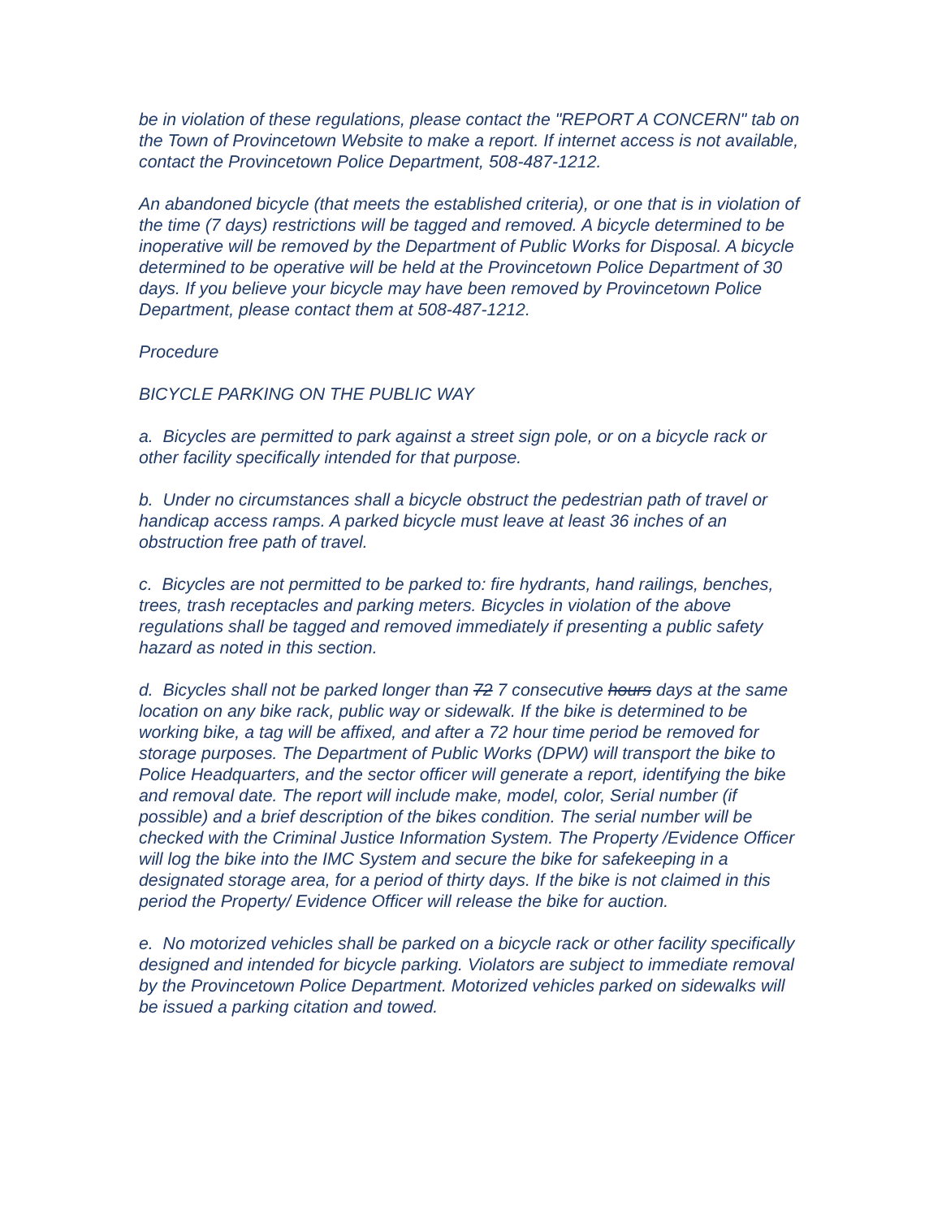be in violation of these regulations, please contact the "REPORT A CONCERN" tab on the Town of Provincetown Website to make a report. If internet access is not available, contact the Provincetown Police Department, 508-487-1212.
An abandoned bicycle (that meets the established criteria), or one that is in violation of the time (7 days) restrictions will be tagged and removed. A bicycle determined to be inoperative will be removed by the Department of Public Works for Disposal. A bicycle determined to be operative will be held at the Provincetown Police Department of 30 days. If you believe your bicycle may have been removed by Provincetown Police Department, please contact them at 508-487-1212.
Procedure
BICYCLE PARKING ON THE PUBLIC WAY
a. Bicycles are permitted to park against a street sign pole, or on a bicycle rack or other facility specifically intended for that purpose.
b. Under no circumstances shall a bicycle obstruct the pedestrian path of travel or handicap access ramps. A parked bicycle must leave at least 36 inches of an obstruction free path of travel.
c. Bicycles are not permitted to be parked to: fire hydrants, hand railings, benches, trees, trash receptacles and parking meters. Bicycles in violation of the above regulations shall be tagged and removed immediately if presenting a public safety hazard as noted in this section.
d. Bicycles shall not be parked longer than 72 7 consecutive hours days at the same location on any bike rack, public way or sidewalk. If the bike is determined to be working bike, a tag will be affixed, and after a 72 hour time period be removed for storage purposes. The Department of Public Works (DPW) will transport the bike to Police Headquarters, and the sector officer will generate a report, identifying the bike and removal date. The report will include make, model, color, Serial number (if possible) and a brief description of the bikes condition. The serial number will be checked with the Criminal Justice Information System. The Property /Evidence Officer will log the bike into the IMC System and secure the bike for safekeeping in a designated storage area, for a period of thirty days. If the bike is not claimed in this period the Property/ Evidence Officer will release the bike for auction.
e. No motorized vehicles shall be parked on a bicycle rack or other facility specifically designed and intended for bicycle parking. Violators are subject to immediate removal by the Provincetown Police Department. Motorized vehicles parked on sidewalks will be issued a parking citation and towed.